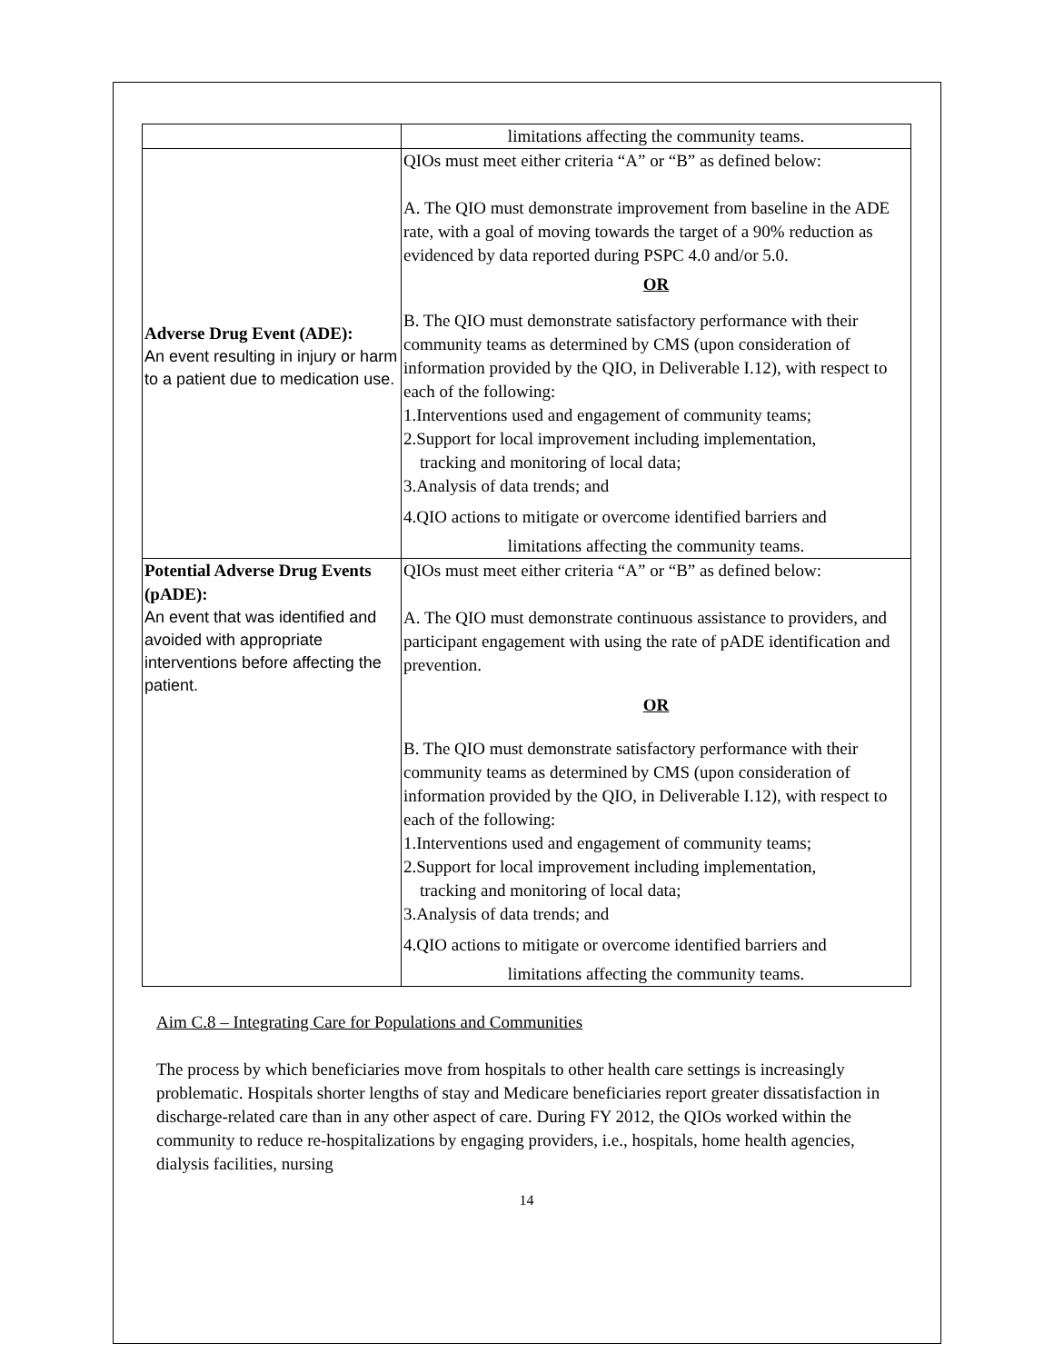| | limitations affecting the community teams. |
| Adverse Drug Event (ADE): An event resulting in injury or harm to a patient due to medication use. | QIOs must meet either criteria “A” or “B” as defined below: A. The QIO must demonstrate improvement from baseline in the ADE rate, with a goal of moving towards the target of a 90% reduction as evidenced by data reported during PSPC 4.0 and/or 5.0. OR B. The QIO must demonstrate satisfactory performance with their community teams as determined by CMS (upon consideration of information provided by the QIO, in Deliverable I.12), with respect to each of the following: 1.Interventions used and engagement of community teams; 2.Support for local improvement including implementation, tracking and monitoring of local data; 3.Analysis of data trends; and 4.QIO actions to mitigate or overcome identified barriers and limitations affecting the community teams. |
| Potential Adverse Drug Events (pADE): An event that was identified and avoided with appropriate interventions before affecting the patient. | QIOs must meet either criteria “A” or “B” as defined below: A. The QIO must demonstrate continuous assistance to providers, and participant engagement with using the rate of pADE identification and prevention. OR B. The QIO must demonstrate satisfactory performance with their community teams as determined by CMS (upon consideration of information provided by the QIO, in Deliverable I.12), with respect to each of the following: 1.Interventions used and engagement of community teams; 2.Support for local improvement including implementation, tracking and monitoring of local data; 3.Analysis of data trends; and 4.QIO actions to mitigate or overcome identified barriers and limitations affecting the community teams. |
Aim C.8 – Integrating Care for Populations and Communities
The process by which beneficiaries move from hospitals to other health care settings is increasingly problematic. Hospitals shorter lengths of stay and Medicare beneficiaries report greater dissatisfaction in discharge-related care than in any other aspect of care. During FY 2012, the QIOs worked within the community to reduce re-hospitalizations by engaging providers, i.e., hospitals, home health agencies, dialysis facilities, nursing
14